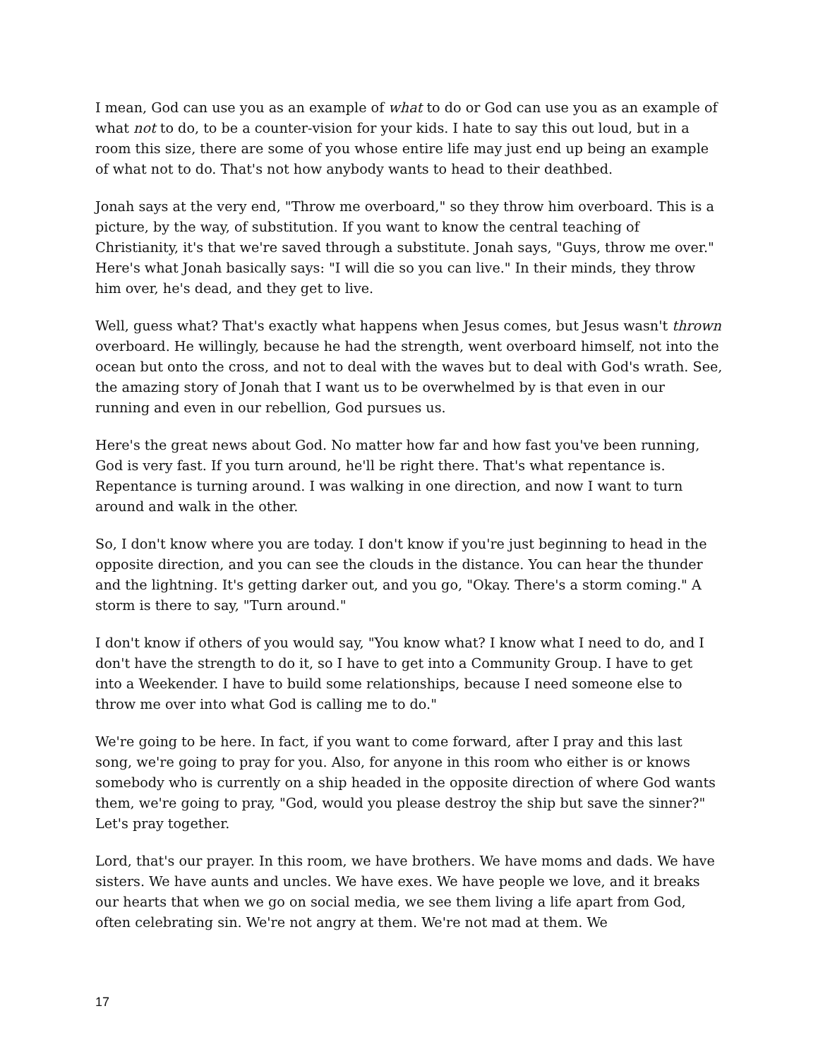I mean, God can use you as an example of what to do or God can use you as an example of what not to do, to be a counter-vision for your kids. I hate to say this out loud, but in a room this size, there are some of you whose entire life may just end up being an example of what not to do. That's not how anybody wants to head to their deathbed.
Jonah says at the very end, "Throw me overboard," so they throw him overboard. This is a picture, by the way, of substitution. If you want to know the central teaching of Christianity, it's that we're saved through a substitute. Jonah says, "Guys, throw me over." Here's what Jonah basically says: "I will die so you can live." In their minds, they throw him over, he's dead, and they get to live.
Well, guess what? That's exactly what happens when Jesus comes, but Jesus wasn't thrown overboard. He willingly, because he had the strength, went overboard himself, not into the ocean but onto the cross, and not to deal with the waves but to deal with God's wrath. See, the amazing story of Jonah that I want us to be overwhelmed by is that even in our running and even in our rebellion, God pursues us.
Here's the great news about God. No matter how far and how fast you've been running, God is very fast. If you turn around, he'll be right there. That's what repentance is. Repentance is turning around. I was walking in one direction, and now I want to turn around and walk in the other.
So, I don't know where you are today. I don't know if you're just beginning to head in the opposite direction, and you can see the clouds in the distance. You can hear the thunder and the lightning. It's getting darker out, and you go, "Okay. There's a storm coming." A storm is there to say, "Turn around."
I don't know if others of you would say, "You know what? I know what I need to do, and I don't have the strength to do it, so I have to get into a Community Group. I have to get into a Weekender. I have to build some relationships, because I need someone else to throw me over into what God is calling me to do."
We're going to be here. In fact, if you want to come forward, after I pray and this last song, we're going to pray for you. Also, for anyone in this room who either is or knows somebody who is currently on a ship headed in the opposite direction of where God wants them, we're going to pray, "God, would you please destroy the ship but save the sinner?" Let's pray together.
Lord, that's our prayer. In this room, we have brothers. We have moms and dads. We have sisters. We have aunts and uncles. We have exes. We have people we love, and it breaks our hearts that when we go on social media, we see them living a life apart from God, often celebrating sin. We're not angry at them. We're not mad at them. We
17